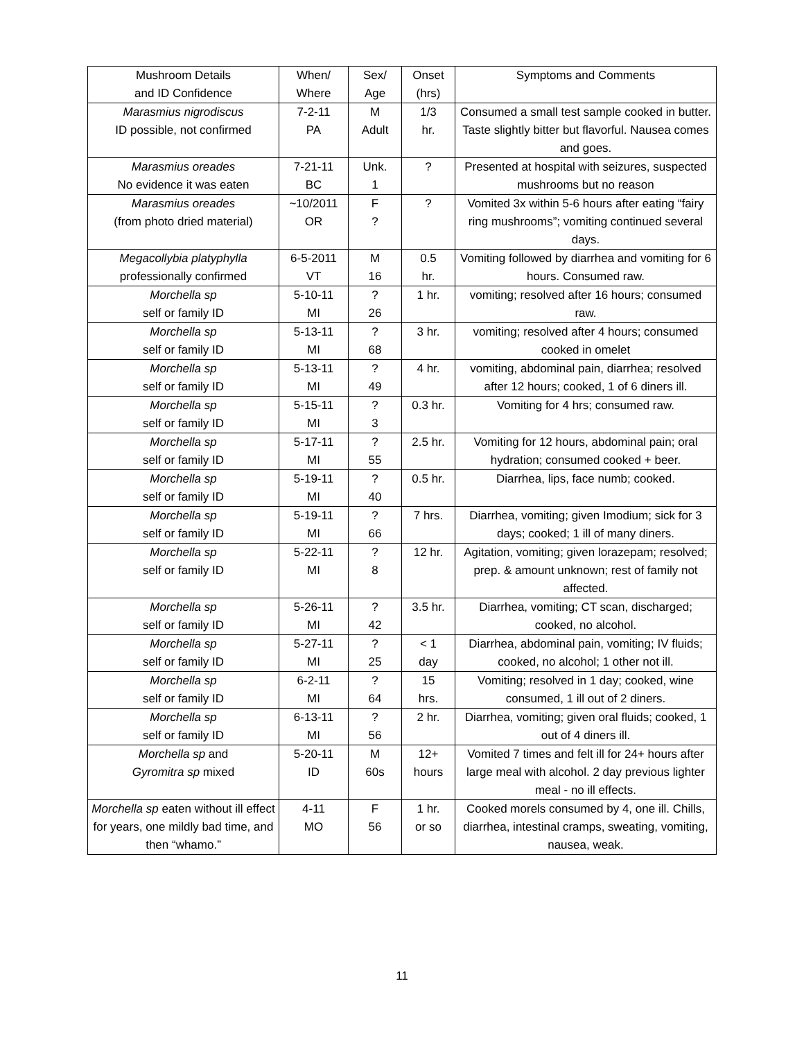| Mushroom Details and ID Confidence | When/ Where | Sex/ Age | Onset (hrs) | Symptoms and Comments |
| Marasmius nigrodiscus ID possible, not confirmed | 7-2-11 PA | M Adult | 1/3 hr. | Consumed a small test sample cooked in butter. Taste slightly bitter but flavorful. Nausea comes and goes. |
| Marasmius oreades No evidence it was eaten | 7-21-11 BC | Unk. 1 | ? | Presented at hospital with seizures, suspected mushrooms but no reason |
| Marasmius oreades (from photo dried material) | ~10/2011 OR | F ? | ? | Vomited 3x within 5-6 hours after eating “fairy ring mushrooms”; vomiting continued several days. |
| Megacollybia platyphylla professionally confirmed | 6-5-2011 VT | M 16 | 0.5 hr. | Vomiting followed by diarrhea and vomiting for 6 hours. Consumed raw. |
| Morchella sp self or family ID | 5-10-11 MI | ? 26 | 1 hr. | vomiting; resolved after 16 hours; consumed raw. |
| Morchella sp self or family ID | 5-13-11 MI | ? 68 | 3 hr. | vomiting; resolved after 4 hours; consumed cooked in omelet |
| Morchella sp self or family ID | 5-13-11 MI | ? 49 | 4 hr. | vomiting, abdominal pain, diarrhea; resolved after 12 hours; cooked, 1 of 6 diners ill. |
| Morchella sp self or family ID | 5-15-11 MI | ? 3 | 0.3 hr. | Vomiting for 4 hrs; consumed raw. |
| Morchella sp self or family ID | 5-17-11 MI | ? 55 | 2.5 hr. | Vomiting for 12 hours, abdominal pain; oral hydration; consumed cooked + beer. |
| Morchella sp self or family ID | 5-19-11 MI | ? 40 | 0.5 hr. | Diarrhea, lips, face numb; cooked. |
| Morchella sp self or family ID | 5-19-11 MI | ? 66 | 7 hrs. | Diarrhea, vomiting; given Imodium; sick for 3 days; cooked; 1 ill of many diners. |
| Morchella sp self or family ID | 5-22-11 MI | ? 8 | 12 hr. | Agitation, vomiting; given lorazepam; resolved; prep. & amount unknown; rest of family not affected. |
| Morchella sp self or family ID | 5-26-11 MI | ? 42 | 3.5 hr. | Diarrhea, vomiting; CT scan, discharged; cooked, no alcohol. |
| Morchella sp self or family ID | 5-27-11 MI | ? 25 | < 1 day | Diarrhea, abdominal pain, vomiting; IV fluids; cooked, no alcohol; 1 other not ill. |
| Morchella sp self or family ID | 6-2-11 MI | ? 64 | 15 hrs. | Vomiting; resolved in 1 day; cooked, wine consumed, 1 ill out of 2 diners. |
| Morchella sp self or family ID | 6-13-11 MI | ? 56 | 2 hr. | Diarrhea, vomiting; given oral fluids; cooked, 1 out of 4 diners ill. |
| Morchella sp and Gyromitra sp mixed | 5-20-11 ID | M 60s | 12+ hours | Vomited 7 times and felt ill for 24+ hours after large meal with alcohol. 2 day previous lighter meal - no ill effects. |
| Morchella sp eaten without ill effect for years, one mildly bad time, and then “whamo.” | 4-11 MO | F 56 | 1 hr. or so | Cooked morels consumed by 4, one ill. Chills, diarrhea, intestinal cramps, sweating, vomiting, nausea, weak. |
11